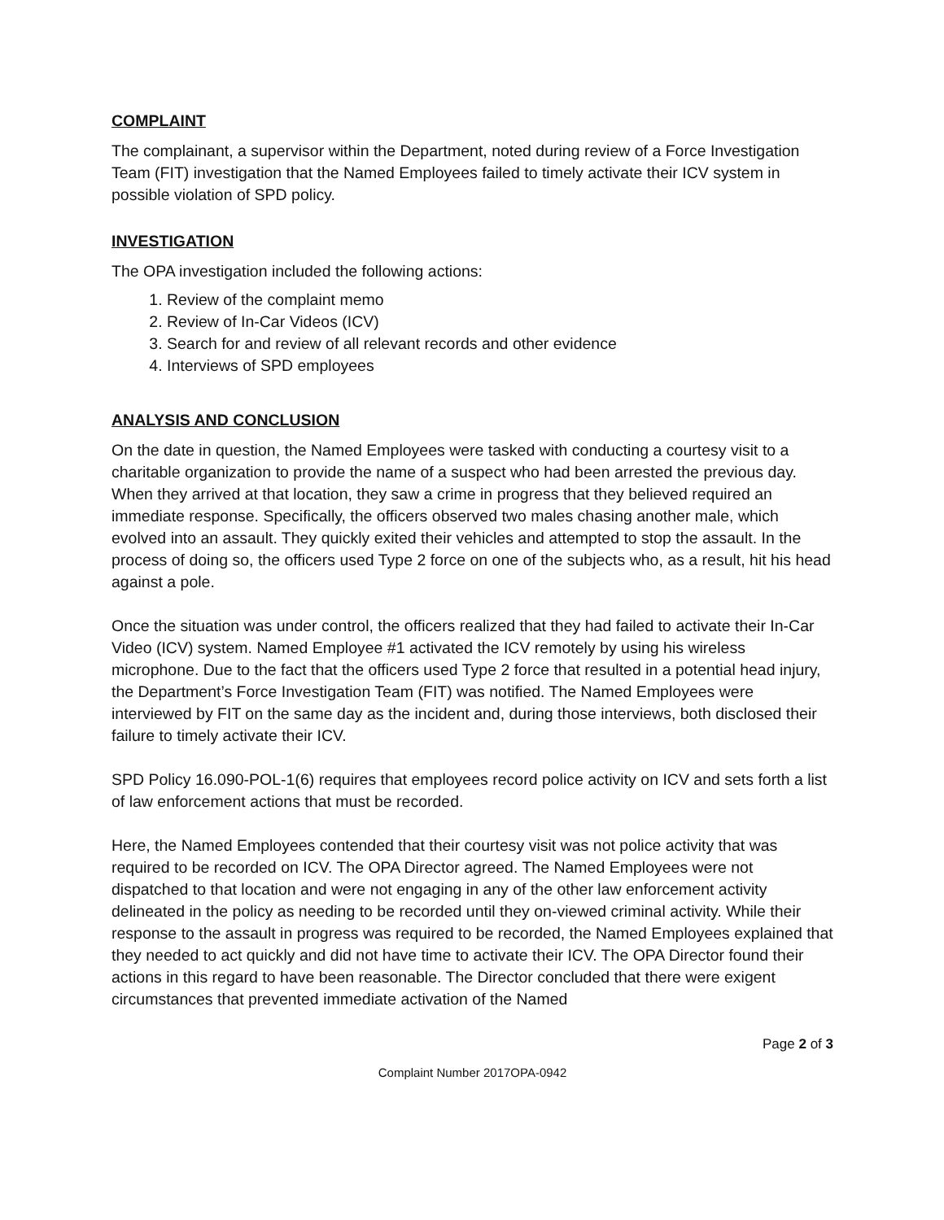COMPLAINT
The complainant, a supervisor within the Department, noted during review of a Force Investigation Team (FIT) investigation that the Named Employees failed to timely activate their ICV system in possible violation of SPD policy.
INVESTIGATION
The OPA investigation included the following actions:
1. Review of the complaint memo
2. Review of In-Car Videos (ICV)
3. Search for and review of all relevant records and other evidence
4. Interviews of SPD employees
ANALYSIS AND CONCLUSION
On the date in question, the Named Employees were tasked with conducting a courtesy visit to a charitable organization to provide the name of a suspect who had been arrested the previous day. When they arrived at that location, they saw a crime in progress that they believed required an immediate response. Specifically, the officers observed two males chasing another male, which evolved into an assault. They quickly exited their vehicles and attempted to stop the assault. In the process of doing so, the officers used Type 2 force on one of the subjects who, as a result, hit his head against a pole.
Once the situation was under control, the officers realized that they had failed to activate their In-Car Video (ICV) system. Named Employee #1 activated the ICV remotely by using his wireless microphone. Due to the fact that the officers used Type 2 force that resulted in a potential head injury, the Department’s Force Investigation Team (FIT) was notified. The Named Employees were interviewed by FIT on the same day as the incident and, during those interviews, both disclosed their failure to timely activate their ICV.
SPD Policy 16.090-POL-1(6) requires that employees record police activity on ICV and sets forth a list of law enforcement actions that must be recorded.
Here, the Named Employees contended that their courtesy visit was not police activity that was required to be recorded on ICV. The OPA Director agreed. The Named Employees were not dispatched to that location and were not engaging in any of the other law enforcement activity delineated in the policy as needing to be recorded until they on-viewed criminal activity. While their response to the assault in progress was required to be recorded, the Named Employees explained that they needed to act quickly and did not have time to activate their ICV. The OPA Director found their actions in this regard to have been reasonable. The Director concluded that there were exigent circumstances that prevented immediate activation of the Named
Page 2 of 3
Complaint Number 2017OPA-0942